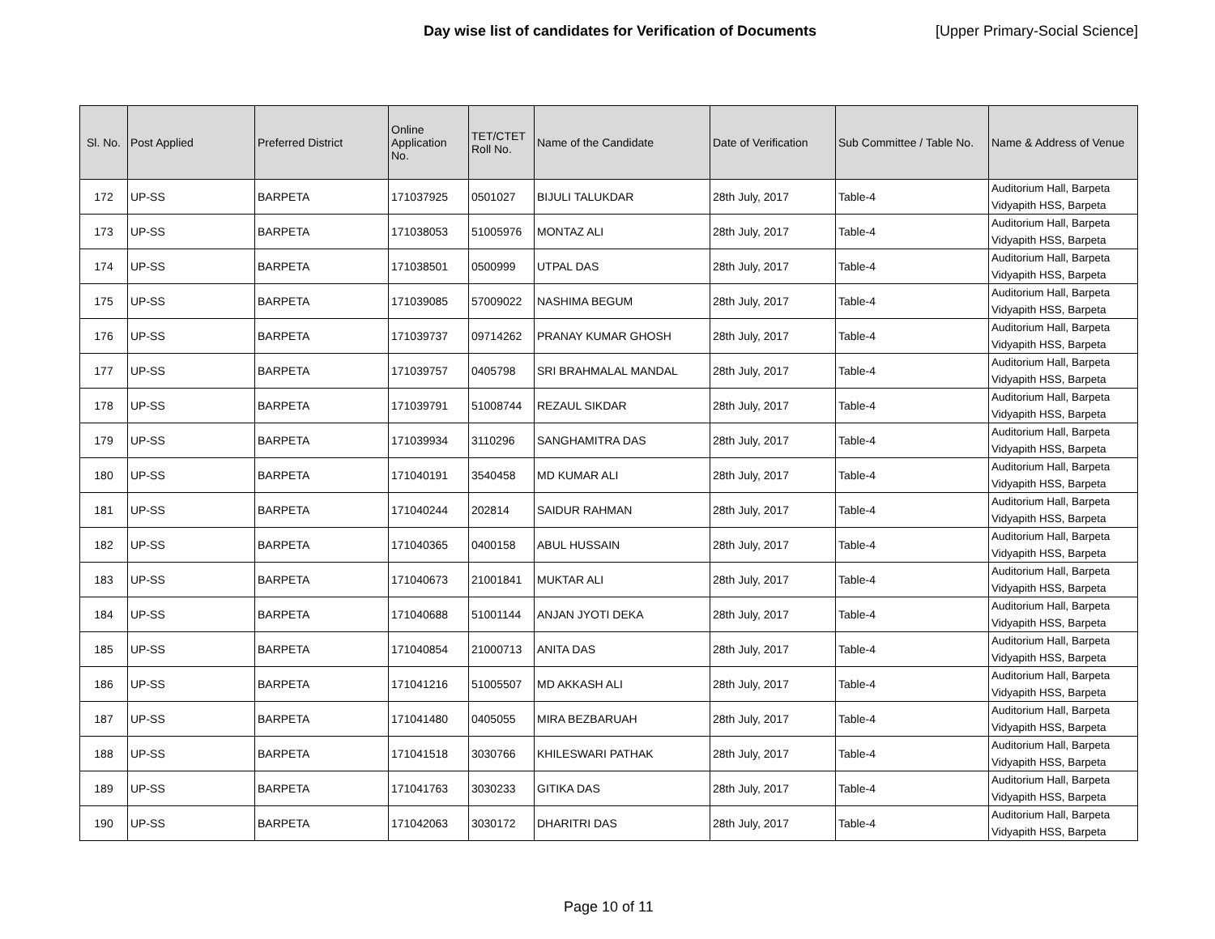Day wise list of candidates for Verification of Documents [Upper Primary-Social Science]
| Sl. No. | Post Applied | Preferred District | Online Application No. | TET/CTET Roll No. | Name of the Candidate | Date of Verification | Sub Committee / Table No. | Name & Address of Venue |
| --- | --- | --- | --- | --- | --- | --- | --- | --- |
| 172 | UP-SS | BARPETA | 171037925 | 0501027 | BIJULI TALUKDAR | 28th July, 2017 | Table-4 | Auditorium Hall, Barpeta Vidyapith HSS, Barpeta |
| 173 | UP-SS | BARPETA | 171038053 | 51005976 | MONTAZ ALI | 28th July, 2017 | Table-4 | Auditorium Hall, Barpeta Vidyapith HSS, Barpeta |
| 174 | UP-SS | BARPETA | 171038501 | 0500999 | UTPAL DAS | 28th July, 2017 | Table-4 | Auditorium Hall, Barpeta Vidyapith HSS, Barpeta |
| 175 | UP-SS | BARPETA | 171039085 | 57009022 | NASHIMA BEGUM | 28th July, 2017 | Table-4 | Auditorium Hall, Barpeta Vidyapith HSS, Barpeta |
| 176 | UP-SS | BARPETA | 171039737 | 09714262 | PRANAY KUMAR GHOSH | 28th July, 2017 | Table-4 | Auditorium Hall, Barpeta Vidyapith HSS, Barpeta |
| 177 | UP-SS | BARPETA | 171039757 | 0405798 | SRI BRAHMALAL MANDAL | 28th July, 2017 | Table-4 | Auditorium Hall, Barpeta Vidyapith HSS, Barpeta |
| 178 | UP-SS | BARPETA | 171039791 | 51008744 | REZAUL SIKDAR | 28th July, 2017 | Table-4 | Auditorium Hall, Barpeta Vidyapith HSS, Barpeta |
| 179 | UP-SS | BARPETA | 171039934 | 3110296 | SANGHAMITRA DAS | 28th July, 2017 | Table-4 | Auditorium Hall, Barpeta Vidyapith HSS, Barpeta |
| 180 | UP-SS | BARPETA | 171040191 | 3540458 | MD KUMAR ALI | 28th July, 2017 | Table-4 | Auditorium Hall, Barpeta Vidyapith HSS, Barpeta |
| 181 | UP-SS | BARPETA | 171040244 | 202814 | SAIDUR RAHMAN | 28th July, 2017 | Table-4 | Auditorium Hall, Barpeta Vidyapith HSS, Barpeta |
| 182 | UP-SS | BARPETA | 171040365 | 0400158 | ABUL HUSSAIN | 28th July, 2017 | Table-4 | Auditorium Hall, Barpeta Vidyapith HSS, Barpeta |
| 183 | UP-SS | BARPETA | 171040673 | 21001841 | MUKTAR ALI | 28th July, 2017 | Table-4 | Auditorium Hall, Barpeta Vidyapith HSS, Barpeta |
| 184 | UP-SS | BARPETA | 171040688 | 51001144 | ANJAN JYOTI DEKA | 28th July, 2017 | Table-4 | Auditorium Hall, Barpeta Vidyapith HSS, Barpeta |
| 185 | UP-SS | BARPETA | 171040854 | 21000713 | ANITA DAS | 28th July, 2017 | Table-4 | Auditorium Hall, Barpeta Vidyapith HSS, Barpeta |
| 186 | UP-SS | BARPETA | 171041216 | 51005507 | MD AKKASH ALI | 28th July, 2017 | Table-4 | Auditorium Hall, Barpeta Vidyapith HSS, Barpeta |
| 187 | UP-SS | BARPETA | 171041480 | 0405055 | MIRA BEZBARUAH | 28th July, 2017 | Table-4 | Auditorium Hall, Barpeta Vidyapith HSS, Barpeta |
| 188 | UP-SS | BARPETA | 171041518 | 3030766 | KHILESWARI PATHAK | 28th July, 2017 | Table-4 | Auditorium Hall, Barpeta Vidyapith HSS, Barpeta |
| 189 | UP-SS | BARPETA | 171041763 | 3030233 | GITIKA DAS | 28th July, 2017 | Table-4 | Auditorium Hall, Barpeta Vidyapith HSS, Barpeta |
| 190 | UP-SS | BARPETA | 171042063 | 3030172 | DHARITRI DAS | 28th July, 2017 | Table-4 | Auditorium Hall, Barpeta Vidyapith HSS, Barpeta |
Page 10 of 11